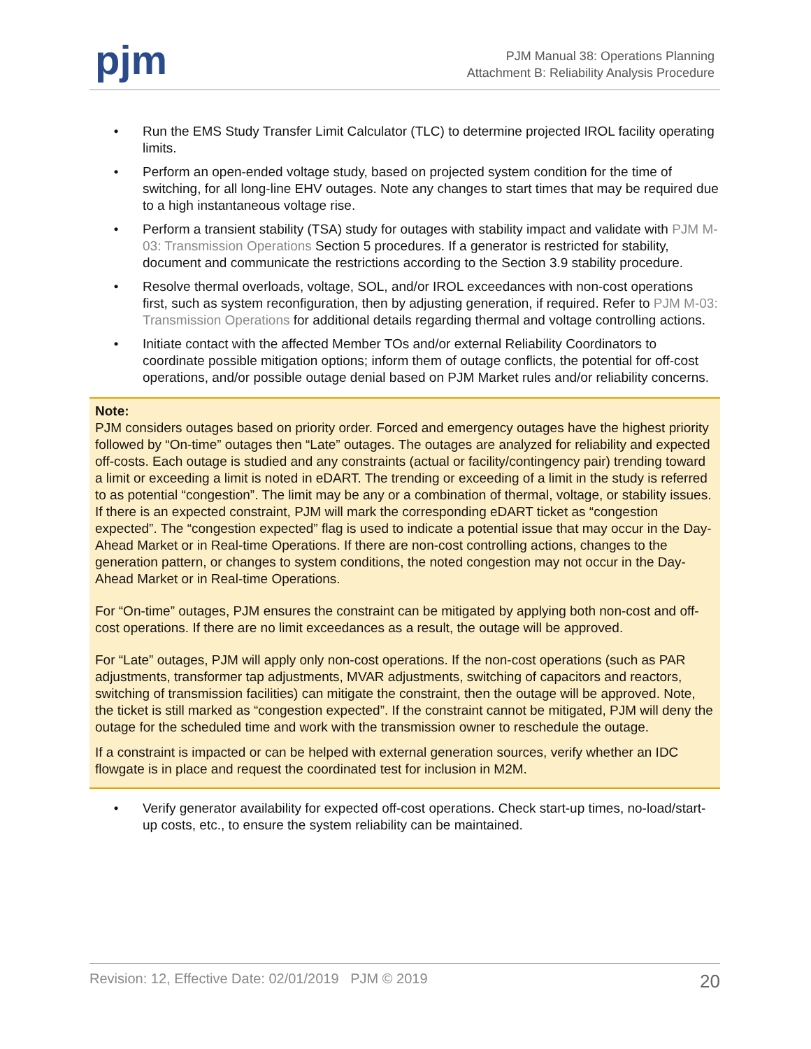pjm
PJM Manual 38: Operations Planning
Attachment B: Reliability Analysis Procedure
• Run the EMS Study Transfer Limit Calculator (TLC) to determine projected IROL facility operating limits.
• Perform an open-ended voltage study, based on projected system condition for the time of switching, for all long-line EHV outages. Note any changes to start times that may be required due to a high instantaneous voltage rise.
• Perform a transient stability (TSA) study for outages with stability impact and validate with PJM M-03: Transmission Operations Section 5 procedures. If a generator is restricted for stability, document and communicate the restrictions according to the Section 3.9 stability procedure.
• Resolve thermal overloads, voltage, SOL, and/or IROL exceedances with non-cost operations first, such as system reconfiguration, then by adjusting generation, if required. Refer to PJM M-03: Transmission Operations for additional details regarding thermal and voltage controlling actions.
• Initiate contact with the affected Member TOs and/or external Reliability Coordinators to coordinate possible mitigation options; inform them of outage conflicts, the potential for off-cost operations, and/or possible outage denial based on PJM Market rules and/or reliability concerns.
Note:
PJM considers outages based on priority order. Forced and emergency outages have the highest priority followed by “On-time” outages then “Late” outages. The outages are analyzed for reliability and expected off-costs. Each outage is studied and any constraints (actual or facility/contingency pair) trending toward a limit or exceeding a limit is noted in eDART. The trending or exceeding of a limit in the study is referred to as potential “congestion”. The limit may be any or a combination of thermal, voltage, or stability issues. If there is an expected constraint, PJM will mark the corresponding eDART ticket as “congestion expected”. The “congestion expected” flag is used to indicate a potential issue that may occur in the Day-Ahead Market or in Real-time Operations. If there are non-cost controlling actions, changes to the generation pattern, or changes to system conditions, the noted congestion may not occur in the Day-Ahead Market or in Real-time Operations.
For “On-time” outages, PJM ensures the constraint can be mitigated by applying both non-cost and off-cost operations. If there are no limit exceedances as a result, the outage will be approved.
For “Late” outages, PJM will apply only non-cost operations. If the non-cost operations (such as PAR adjustments, transformer tap adjustments, MVAR adjustments, switching of capacitors and reactors, switching of transmission facilities) can mitigate the constraint, then the outage will be approved. Note, the ticket is still marked as “congestion expected”. If the constraint cannot be mitigated, PJM will deny the outage for the scheduled time and work with the transmission owner to reschedule the outage.
If a constraint is impacted or can be helped with external generation sources, verify whether an IDC flowgate is in place and request the coordinated test for inclusion in M2M.
• Verify generator availability for expected off-cost operations. Check start-up times, no-load/start-up costs, etc., to ensure the system reliability can be maintained.
Revision: 12, Effective Date: 02/01/2019 PJM © 2019 20